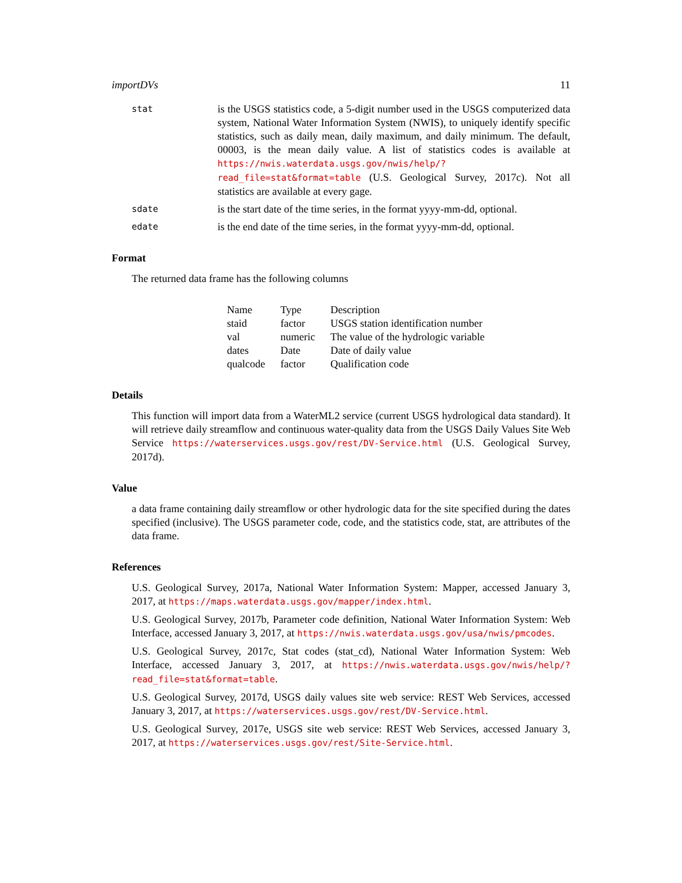importDVs 11
stat
is the USGS statistics code, a 5-digit number used in the USGS computerized data system, National Water Information System (NWIS), to uniquely identify specific statistics, such as daily mean, daily maximum, and daily minimum. The default, 00003, is the mean daily value. A list of statistics codes is available at https://nwis.waterdata.usgs.gov/nwis/help/?read_file=stat&format=table (U.S. Geological Survey, 2017c). Not all statistics are available at every gage.
sdate
is the start date of the time series, in the format yyyy-mm-dd, optional.
edate
is the end date of the time series, in the format yyyy-mm-dd, optional.
Format
The returned data frame has the following columns
| Name | Type | Description |
| --- | --- | --- |
| staid | factor | USGS station identification number |
| val | numeric | The value of the hydrologic variable |
| dates | Date | Date of daily value |
| qualcode | factor | Qualification code |
Details
This function will import data from a WaterML2 service (current USGS hydrological data standard). It will retrieve daily streamflow and continuous water-quality data from the USGS Daily Values Site Web Service https://waterservices.usgs.gov/rest/DV-Service.html (U.S. Geological Survey, 2017d).
Value
a data frame containing daily streamflow or other hydrologic data for the site specified during the dates specified (inclusive). The USGS parameter code, code, and the statistics code, stat, are attributes of the data frame.
References
U.S. Geological Survey, 2017a, National Water Information System: Mapper, accessed January 3, 2017, at https://maps.waterdata.usgs.gov/mapper/index.html.
U.S. Geological Survey, 2017b, Parameter code definition, National Water Information System: Web Interface, accessed January 3, 2017, at https://nwis.waterdata.usgs.gov/usa/nwis/pmcodes.
U.S. Geological Survey, 2017c, Stat codes (stat_cd), National Water Information System: Web Interface, accessed January 3, 2017, at https://nwis.waterdata.usgs.gov/nwis/help/?read_file=stat&format=table.
U.S. Geological Survey, 2017d, USGS daily values site web service: REST Web Services, accessed January 3, 2017, at https://waterservices.usgs.gov/rest/DV-Service.html.
U.S. Geological Survey, 2017e, USGS site web service: REST Web Services, accessed January 3, 2017, at https://waterservices.usgs.gov/rest/Site-Service.html.